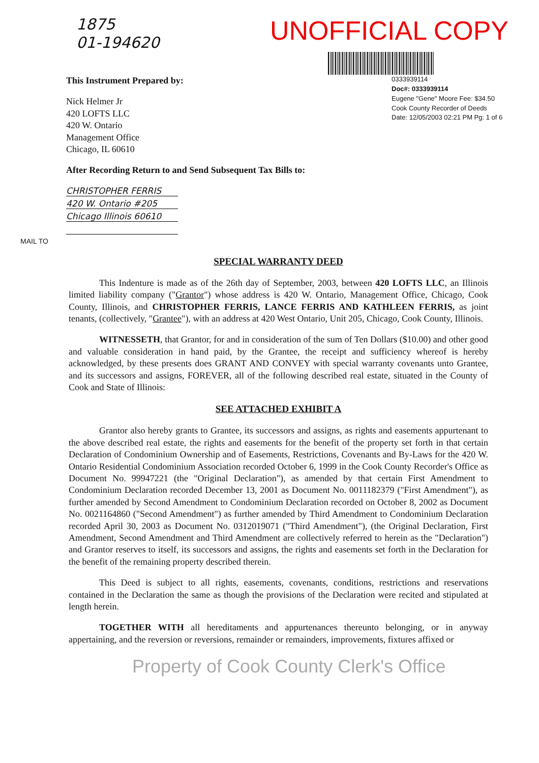1875
01-194620
UNOFFICIAL COPY
This Instrument Prepared by:
Nick Helmer Jr
420 LOFTS LLC
420 W. Ontario
Management Office
Chicago, IL 60610
0333939114
Doc#: 0333939114
Eugene "Gene" Moore Fee: $34.50
Cook County Recorder of Deeds
Date: 12/05/2003 02:21 PM Pg: 1 of 6
After Recording Return to and Send Subsequent Tax Bills to:
CHRISTOPHER FERRIS
420 W. Ontario #205
Chicago Illinois 60610
MAIL TO
SPECIAL WARRANTY DEED
This Indenture is made as of the 26th day of September, 2003, between 420 LOFTS LLC, an Illinois limited liability company ("Grantor") whose address is 420 W. Ontario, Management Office, Chicago, Cook County, Illinois, and CHRISTOPHER FERRIS, LANCE FERRIS AND KATHLEEN FERRIS, as joint tenants, (collectively, "Grantee"), with an address at 420 West Ontario, Unit 205, Chicago, Cook County, Illinois.
WITNESSETH, that Grantor, for and in consideration of the sum of Ten Dollars ($10.00) and other good and valuable consideration in hand paid, by the Grantee, the receipt and sufficiency whereof is hereby acknowledged, by these presents does GRANT AND CONVEY with special warranty covenants unto Grantee, and its successors and assigns, FOREVER, all of the following described real estate, situated in the County of Cook and State of Illinois:
SEE ATTACHED EXHIBIT A
Grantor also hereby grants to Grantee, its successors and assigns, as rights and easements appurtenant to the above described real estate, the rights and easements for the benefit of the property set forth in that certain Declaration of Condominium Ownership and of Easements, Restrictions, Covenants and By-Laws for the 420 W. Ontario Residential Condominium Association recorded October 6, 1999 in the Cook County Recorder's Office as Document No. 99947221 (the "Original Declaration"), as amended by that certain First Amendment to Condominium Declaration recorded December 13, 2001 as Document No. 0011182379 ("First Amendment"), as further amended by Second Amendment to Condominium Declaration recorded on October 8, 2002 as Document No. 0021164860 ("Second Amendment") as further amended by Third Amendment to Condominium Declaration recorded April 30, 2003 as Document No. 0312019071 ("Third Amendment"), (the Original Declaration, First Amendment, Second Amendment and Third Amendment are collectively referred to herein as the "Declaration") and Grantor reserves to itself, its successors and assigns, the rights and easements set forth in the Declaration for the benefit of the remaining property described therein.
This Deed is subject to all rights, easements, covenants, conditions, restrictions and reservations contained in the Declaration the same as though the provisions of the Declaration were recited and stipulated at length herein.
TOGETHER WITH all hereditaments and appurtenances thereunto belonging, or in anyway appertaining, and the reversion or reversions, remainder or remainders, improvements, fixtures affixed or
Property of Cook County Clerk's Office